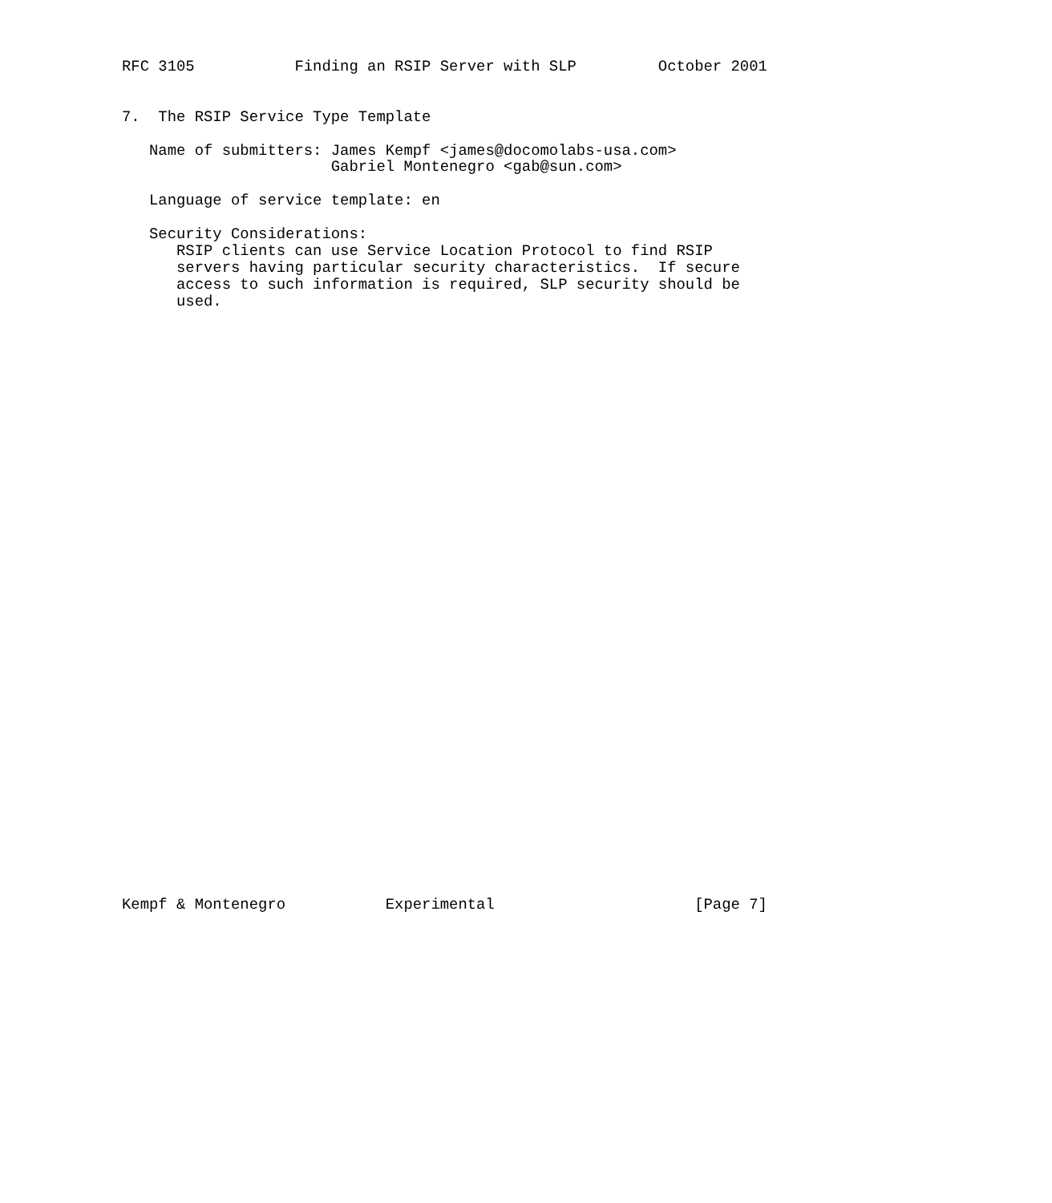RFC 3105           Finding an RSIP Server with SLP         October 2001


7.  The RSIP Service Type Template

   Name of submitters: James Kempf <james@docomolabs-usa.com>
                       Gabriel Montenegro <gab@sun.com>

   Language of service template: en

   Security Considerations:
      RSIP clients can use Service Location Protocol to find RSIP
      servers having particular security characteristics.  If secure
      access to such information is required, SLP security should be
      used.



































Kempf & Montenegro           Experimental                      [Page 7]